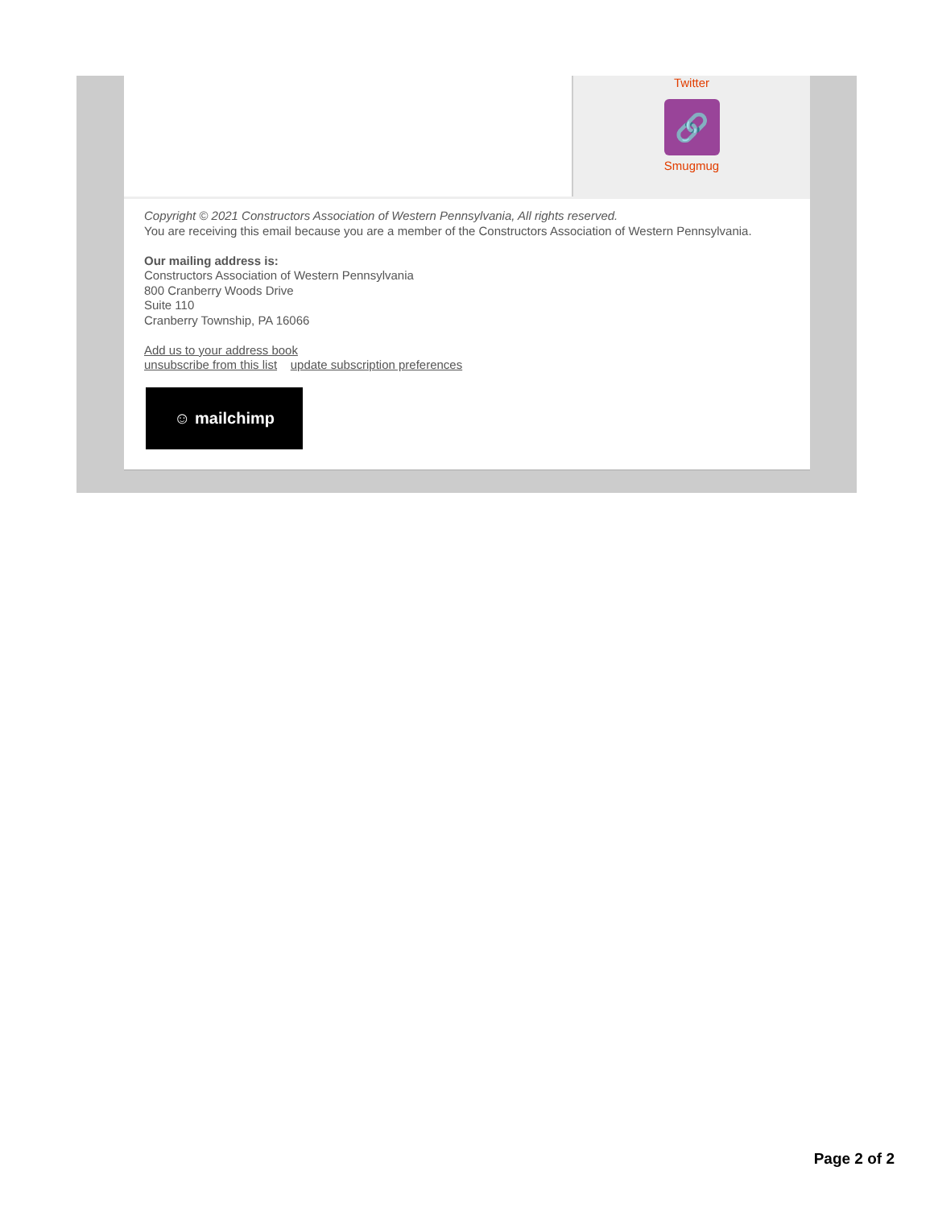Twitter
🔗
Smugmug
Copyright © 2021 Constructors Association of Western Pennsylvania, All rights reserved.
You are receiving this email because you are a member of the Constructors Association of Western Pennsylvania.
Our mailing address is:
Constructors Association of Western Pennsylvania
800 Cranberry Woods Drive
Suite 110
Cranberry Township, PA 16066
Add us to your address book
unsubscribe from this list update subscription preferences
☺ mailchimp
Page 2 of 2